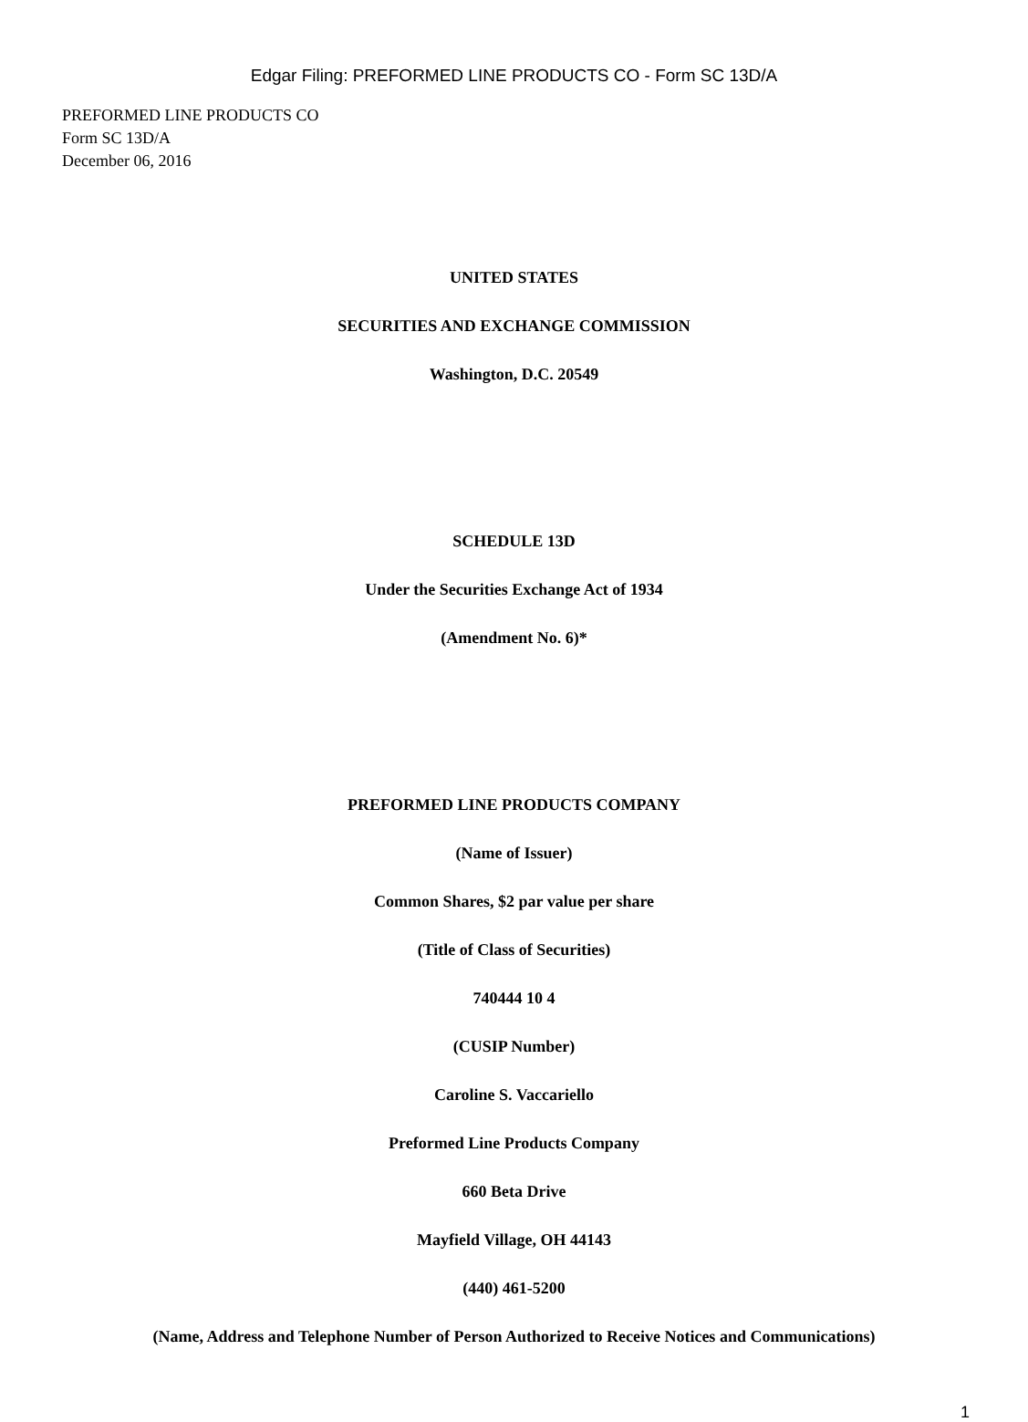Edgar Filing: PREFORMED LINE PRODUCTS CO - Form SC 13D/A
PREFORMED LINE PRODUCTS CO
Form SC 13D/A
December 06, 2016
UNITED STATES
SECURITIES AND EXCHANGE COMMISSION
Washington, D.C. 20549
SCHEDULE 13D
Under the Securities Exchange Act of 1934
(Amendment No. 6)*
PREFORMED LINE PRODUCTS COMPANY
(Name of Issuer)
Common Shares, $2 par value per share
(Title of Class of Securities)
740444 10 4
(CUSIP Number)
Caroline S. Vaccariello
Preformed Line Products Company
660 Beta Drive
Mayfield Village, OH 44143
(440) 461-5200
(Name, Address and Telephone Number of Person Authorized to Receive Notices and Communications)
1